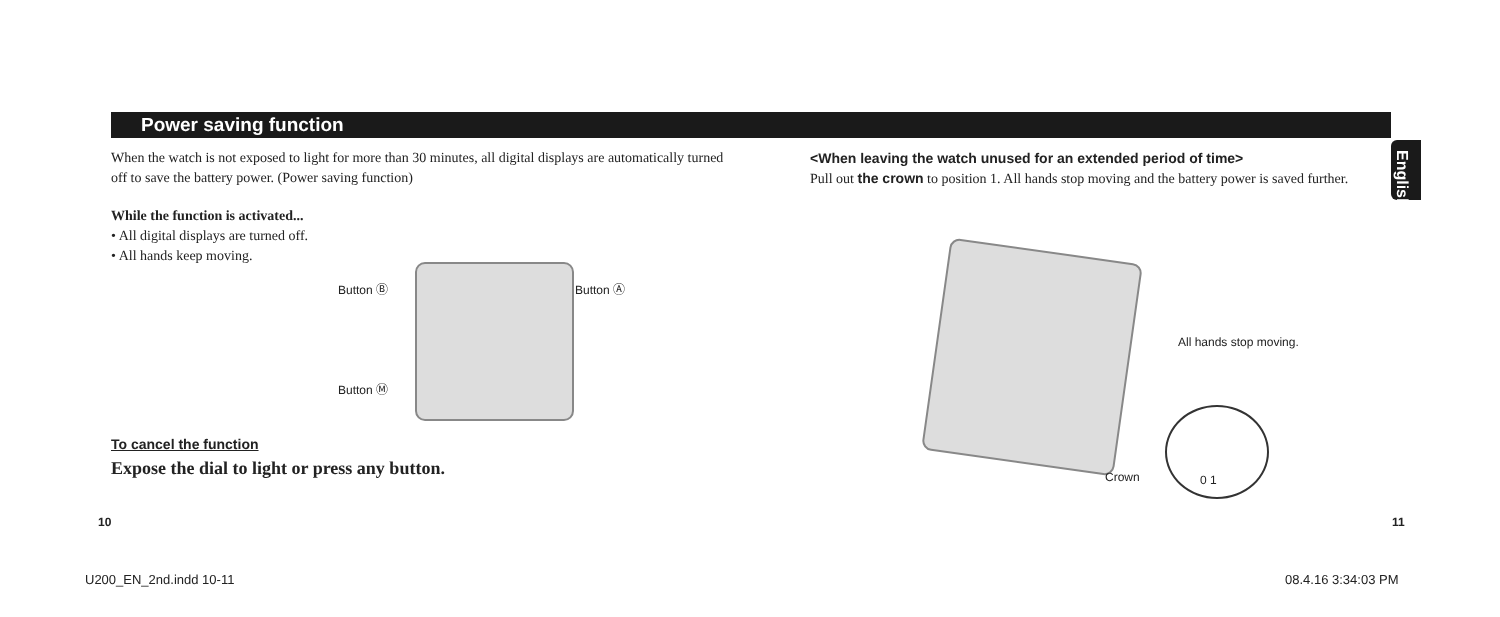Power saving function
English
When the watch is not exposed to light for more than 30 minutes, all digital displays are automatically turned off to save the battery power. (Power saving function)
While the function is activated...
• All digital displays are turned off.
• All hands keep moving.
To cancel the function
Expose the dial to light or press any button.
Button Ⓑ Button Ⓐ
Button Ⓜ
<When leaving the watch unused for an extended period of time>
Pull out the crown to position 1. All hands stop moving and the battery power is saved further.
All hands stop moving.
Crown 0 1
10 11
U200_EN_2nd.indd 10-11 08.4.16 3:34:03 PM